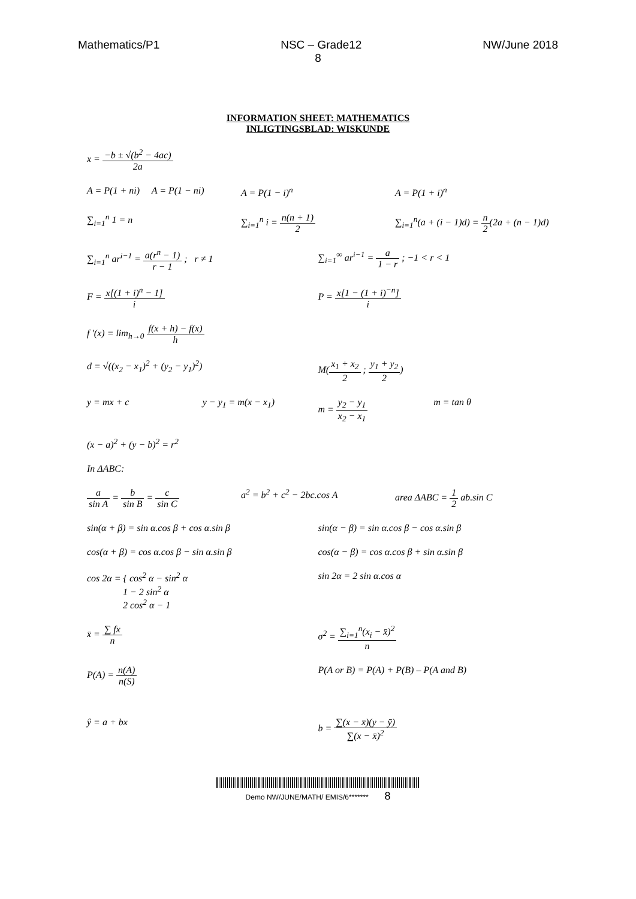Mathematics/P1 NSC – Grade12 NW/June 2018
8
INFORMATION SHEET: MATHEMATICS
INLIGTINGSBLAD: WISKUNDE
x = −b ± √(b<sup>2</sup> − 4ac) 2a
A = P(1 + ni) A = P(1 − ni) A = P(1 − i)<sup>n</sup> A = P(1 + i)<sup>n</sup>
∑<sub>i=1</sub><sup>n</sup> 1 = n ∑<sub>i=1</sub><sup>n</sup> i = n(n + 1) 2 ∑<sub>i=1</sub><sup>n</sup>(a + (i − 1)d) = n 2(2a + (n − 1)d)
∑<sub>i=1</sub><sup>n</sup> ar<sup>i−1</sup> = a(r<sup>n</sup> − 1) r − 1 ; r ≠ 1 ∑<sub>i=1</sub><sup>∞</sup> ar<sup>i−1</sup> = a 1 − r ; −1 < r < 1
F = x[(1 + i)<sup>n</sup> − 1] i P = x[1 − (1 + i)<sup>−n</sup>] i
f '(x) = lim<sub>h→0</sub> f(x + h) − f(x) h
d = √((x<sub>2</sub> − x<sub>1</sub>)<sup>2</sup> + (y<sub>2</sub> − y<sub>1</sub>)<sup>2</sup>) M(x<sub>1</sub> + x<sub>2</sub> 2 ; y<sub>1</sub> + y<sub>2</sub> 2)
y = mx + c y − y<sub>1</sub> = m(x − x<sub>1</sub>) m = y<sub>2</sub> − y<sub>1</sub> x<sub>2</sub> − x<sub>1</sub> m = tan θ
(x − a)<sup>2</sup> + (y − b)<sup>2</sup> = r<sup>2</sup>
In ΔABC:
a sin A = b sin B = c sin C a<sup>2</sup> = b<sup>2</sup> + c<sup>2</sup> − 2bc.cos A area ΔABC = 1 2 ab.sin C
sin(α + β) = sin α.cos β + cos α.sin β sin(α − β) = sin α.cos β − cos α.sin β
cos(α + β) = cos α.cos β − sin α.sin β cos(α − β) = cos α.cos β + sin α.sin β
cos 2α = { cos<sup>2</sup> α − sin<sup>2</sup> α
1 − 2 sin<sup>2</sup> α
2 cos<sup>2</sup> α − 1 sin 2α = 2 sin α.cos α
x̄ = ∑ fx n σ<sup>2</sup> = ∑<sub>i=1</sub><sup>n</sup>(x<sub>i</sub> − x̄)<sup>2</sup> n
P(A) = n(A) n(S) P(A or B) = P(A) + P(B) – P(A and B)
ŷ = a + bx b = ∑(x − x̄)(y − ȳ) ∑(x − x̄)<sup>2</sup>
Demo NW/JUNE/MATH/ EMIS/6******* 8